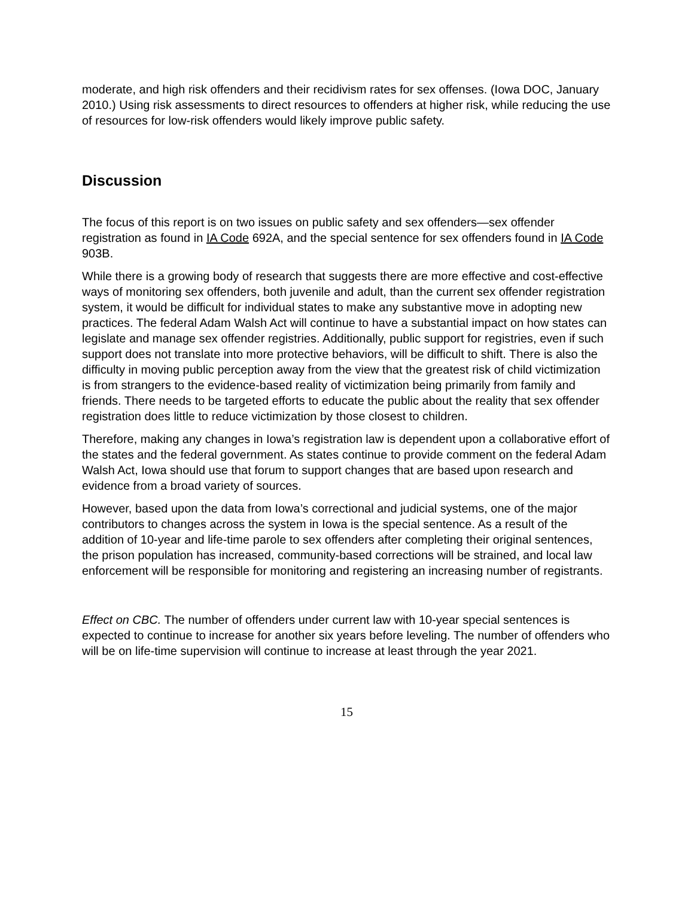moderate, and high risk offenders and their recidivism rates for sex offenses. (Iowa DOC, January 2010.) Using risk assessments to direct resources to offenders at higher risk, while reducing the use of resources for low-risk offenders would likely improve public safety.
Discussion
The focus of this report is on two issues on public safety and sex offenders—sex offender registration as found in IA Code 692A, and the special sentence for sex offenders found in IA Code 903B.
While there is a growing body of research that suggests there are more effective and cost-effective ways of monitoring sex offenders, both juvenile and adult, than the current sex offender registration system, it would be difficult for individual states to make any substantive move in adopting new practices. The federal Adam Walsh Act will continue to have a substantial impact on how states can legislate and manage sex offender registries. Additionally, public support for registries, even if such support does not translate into more protective behaviors, will be difficult to shift. There is also the difficulty in moving public perception away from the view that the greatest risk of child victimization is from strangers to the evidence-based reality of victimization being primarily from family and friends. There needs to be targeted efforts to educate the public about the reality that sex offender registration does little to reduce victimization by those closest to children.
Therefore, making any changes in Iowa’s registration law is dependent upon a collaborative effort of the states and the federal government. As states continue to provide comment on the federal Adam Walsh Act, Iowa should use that forum to support changes that are based upon research and evidence from a broad variety of sources.
However, based upon the data from Iowa’s correctional and judicial systems, one of the major contributors to changes across the system in Iowa is the special sentence. As a result of the addition of 10-year and life-time parole to sex offenders after completing their original sentences, the prison population has increased, community-based corrections will be strained, and local law enforcement will be responsible for monitoring and registering an increasing number of registrants.
Effect on CBC. The number of offenders under current law with 10-year special sentences is expected to continue to increase for another six years before leveling. The number of offenders who will be on life-time supervision will continue to increase at least through the year 2021.
15